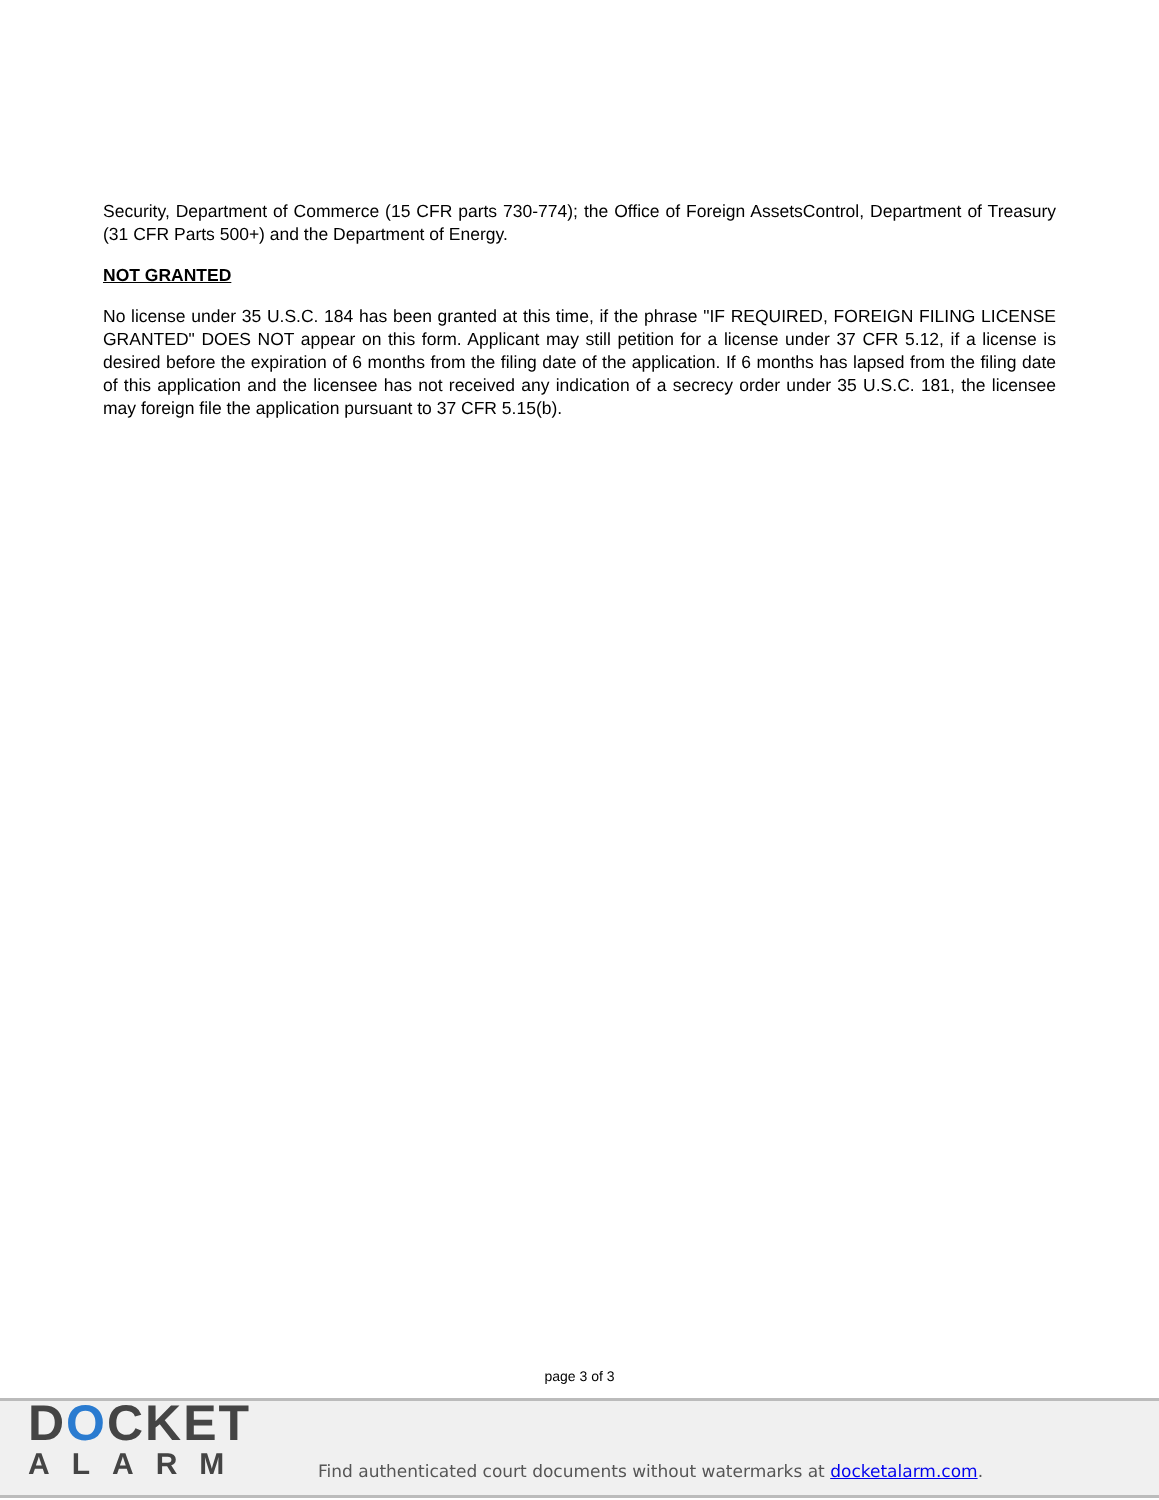Security, Department of Commerce (15 CFR parts 730-774); the Office of Foreign AssetsControl, Department of Treasury (31 CFR Parts 500+) and the Department of Energy.
NOT GRANTED
No license under 35 U.S.C. 184 has been granted at this time, if the phrase "IF REQUIRED, FOREIGN FILING LICENSE GRANTED" DOES NOT appear on this form. Applicant may still petition for a license under 37 CFR 5.12, if a license is desired before the expiration of 6 months from the filing date of the application. If 6 months has lapsed from the filing date of this application and the licensee has not received any indication of a secrecy order under 35 U.S.C. 181, the licensee may foreign file the application pursuant to 37 CFR 5.15(b).
page 3 of 3
DOCKET
ALARM
Find authenticated court documents without watermarks at docketalarm.com.